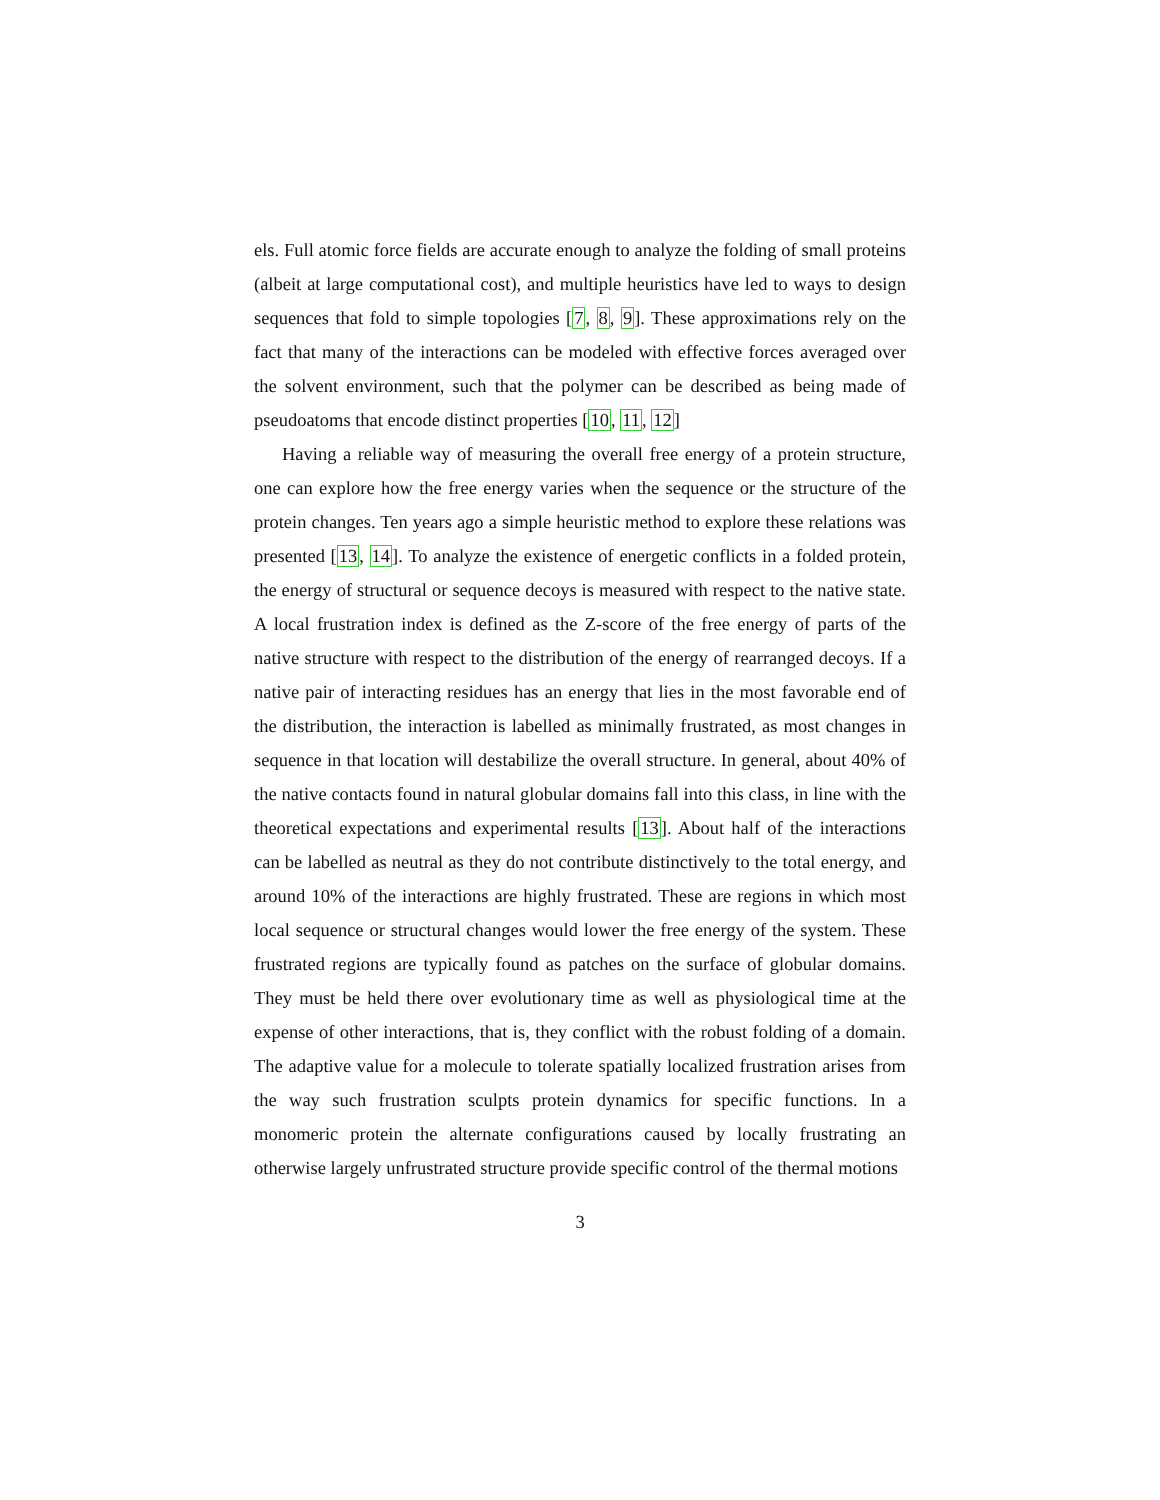els. Full atomic force fields are accurate enough to analyze the folding of small proteins (albeit at large computational cost), and multiple heuristics have led to ways to design sequences that fold to simple topologies [7, 8, 9]. These approximations rely on the fact that many of the interactions can be modeled with effective forces averaged over the solvent environment, such that the polymer can be described as being made of pseudoatoms that encode distinct properties [10, 11, 12]
Having a reliable way of measuring the overall free energy of a protein structure, one can explore how the free energy varies when the sequence or the structure of the protein changes. Ten years ago a simple heuristic method to explore these relations was presented [13, 14]. To analyze the existence of energetic conflicts in a folded protein, the energy of structural or sequence decoys is measured with respect to the native state. A local frustration index is defined as the Z-score of the free energy of parts of the native structure with respect to the distribution of the energy of rearranged decoys. If a native pair of interacting residues has an energy that lies in the most favorable end of the distribution, the interaction is labelled as minimally frustrated, as most changes in sequence in that location will destabilize the overall structure. In general, about 40% of the native contacts found in natural globular domains fall into this class, in line with the theoretical expectations and experimental results [13]. About half of the interactions can be labelled as neutral as they do not contribute distinctively to the total energy, and around 10% of the interactions are highly frustrated. These are regions in which most local sequence or structural changes would lower the free energy of the system. These frustrated regions are typically found as patches on the surface of globular domains. They must be held there over evolutionary time as well as physiological time at the expense of other interactions, that is, they conflict with the robust folding of a domain. The adaptive value for a molecule to tolerate spatially localized frustration arises from the way such frustration sculpts protein dynamics for specific functions. In a monomeric protein the alternate configurations caused by locally frustrating an otherwise largely unfrustrated structure provide specific control of the thermal motions
3